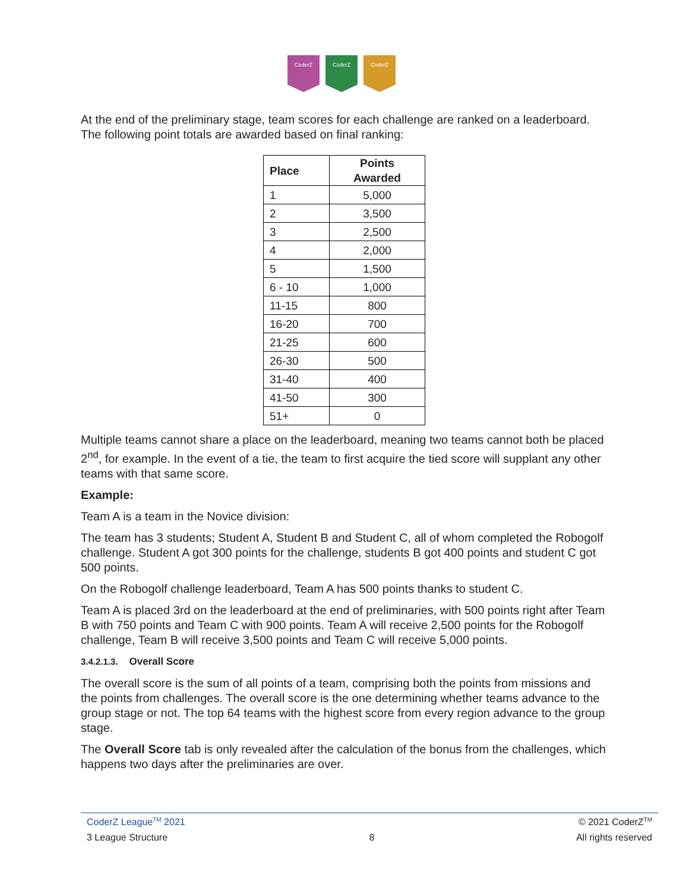CoderZ CoderZ CoderZ
At the end of the preliminary stage, team scores for each challenge are ranked on a leaderboard. The following point totals are awarded based on final ranking:
| Place | Points Awarded |
| --- | --- |
| 1 | 5,000 |
| 2 | 3,500 |
| 3 | 2,500 |
| 4 | 2,000 |
| 5 | 1,500 |
| 6 - 10 | 1,000 |
| 11-15 | 800 |
| 16-20 | 700 |
| 21-25 | 600 |
| 26-30 | 500 |
| 31-40 | 400 |
| 41-50 | 300 |
| 51+ | 0 |
Multiple teams cannot share a place on the leaderboard, meaning two teams cannot both be placed 2<sup>nd</sup>, for example. In the event of a tie, the team to first acquire the tied score will supplant any other teams with that same score.
Example:
Team A is a team in the Novice division:
The team has 3 students; Student A, Student B and Student C, all of whom completed the Robogolf challenge. Student A got 300 points for the challenge, students B got 400 points and student C got 500 points.
On the Robogolf challenge leaderboard, Team A has 500 points thanks to student C.
Team A is placed 3rd on the leaderboard at the end of preliminaries, with 500 points right after Team B with 750 points and Team C with 900 points. Team A will receive 2,500 points for the Robogolf challenge, Team B will receive 3,500 points and Team C will receive 5,000 points.
3.4.2.1.3. Overall Score
The overall score is the sum of all points of a team, comprising both the points from missions and the points from challenges. The overall score is the one determining whether teams advance to the group stage or not. The top 64 teams with the highest score from every region advance to the group stage.
The Overall Score tab is only revealed after the calculation of the bonus from the challenges, which happens two days after the preliminaries are over.
CoderZ League<sup>TM</sup> 2021 © 2021 CoderZ<sup>TM</sup>
3 League Structure 8 All rights reserved